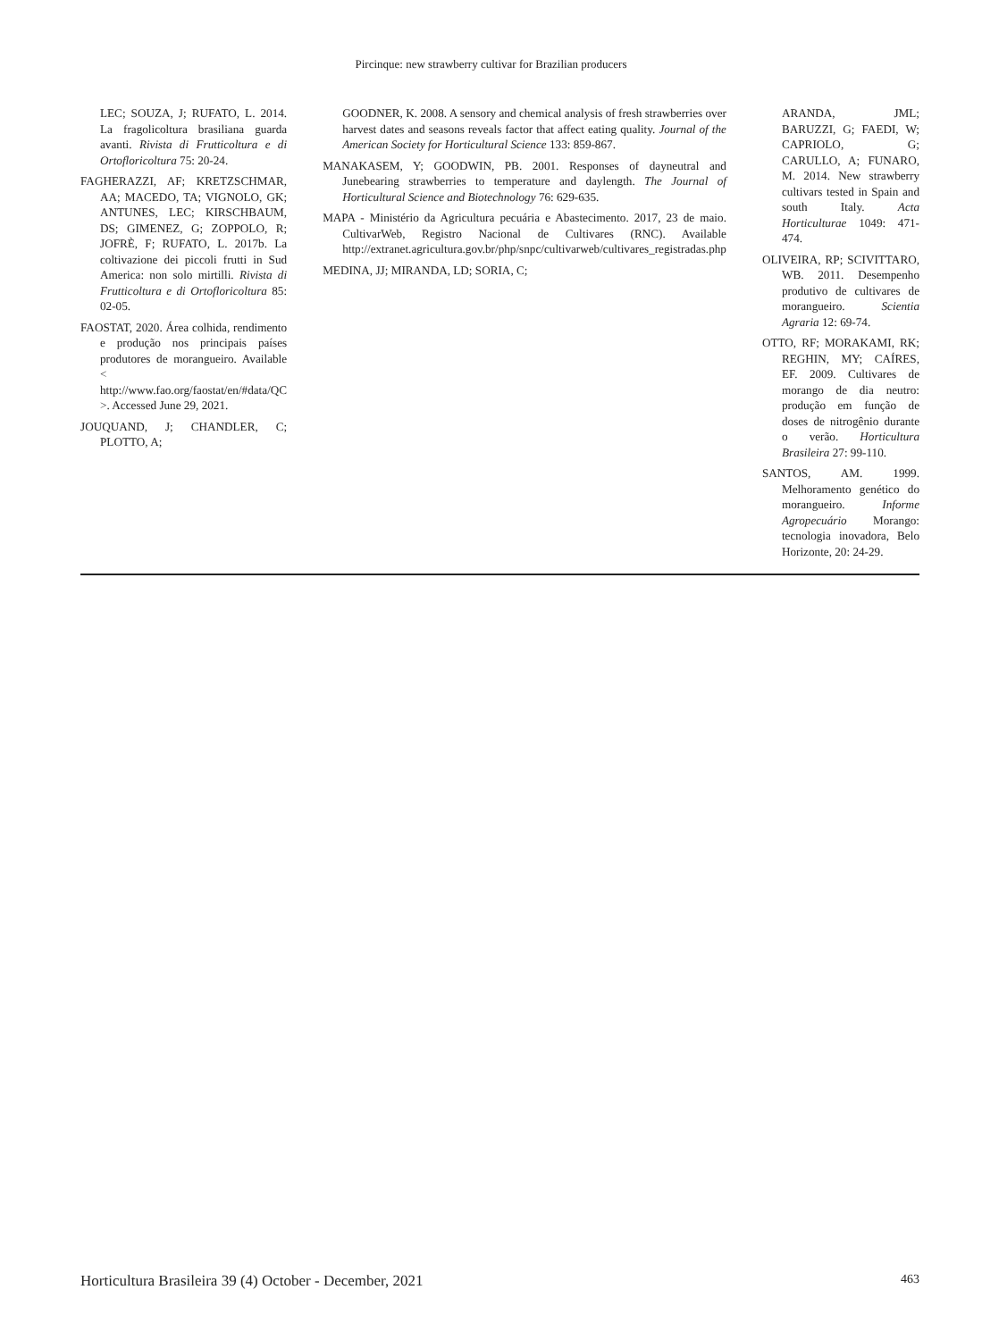Pircinque: new strawberry cultivar for Brazilian producers
LEC; SOUZA, J; RUFATO, L. 2014. La fragolicoltura brasiliana guarda avanti. Rivista di Frutticoltura e di Ortofloricoltura 75: 20-24.
FAGHERAZZI, AF; KRETZSCHMAR, AA; MACEDO, TA; VIGNOLO, GK; ANTUNES, LEC; KIRSCHBAUM, DS; GIMENEZ, G; ZOPPOLO, R; JOFRÈ, F; RUFATO, L. 2017b. La coltivazione dei piccoli frutti in Sud America: non solo mirtilli. Rivista di Frutticoltura e di Ortofloricoltura 85: 02-05.
FAOSTAT, 2020. Área colhida, rendimento e produção nos principais países produtores de morangueiro. Available < http://www.fao.org/faostat/en/#data/QC >. Accessed June 29, 2021.
JOUQUAND, J; CHANDLER, C; PLOTTO, A;
GOODNER, K. 2008. A sensory and chemical analysis of fresh strawberries over harvest dates and seasons reveals factor that affect eating quality. Journal of the American Society for Horticultural Science 133: 859-867.
MANAKASEM, Y; GOODWIN, PB. 2001. Responses of dayneutral and Junebearing strawberries to temperature and daylength. The Journal of Horticultural Science and Biotechnology 76: 629-635.
MAPA - Ministério da Agricultura pecuária e Abastecimento. 2017, 23 de maio. CultivarWeb, Registro Nacional de Cultivares (RNC). Available http://extranet.agricultura.gov.br/php/snpc/cultivarweb/cultivares_registradas.php
MEDINA, JJ; MIRANDA, LD; SORIA, C;
ARANDA, JML; BARUZZI, G; FAEDI, W; CAPRIOLO, G; CARULLO, A; FUNARO, M. 2014. New strawberry cultivars tested in Spain and south Italy. Acta Horticulturae 1049: 471-474.
OLIVEIRA, RP; SCIVITTARO, WB. 2011. Desempenho produtivo de cultivares de morangueiro. Scientia Agraria 12: 69-74.
OTTO, RF; MORAKAMI, RK; REGHIN, MY; CAÍRES, EF. 2009. Cultivares de morango de dia neutro: produção em função de doses de nitrogênio durante o verão. Horticultura Brasileira 27: 99-110.
SANTOS, AM. 1999. Melhoramento genético do morangueiro. Informe Agropecuário Morango: tecnologia inovadora, Belo Horizonte, 20: 24-29.
Horticultura Brasileira 39 (4) October - December, 2021 463